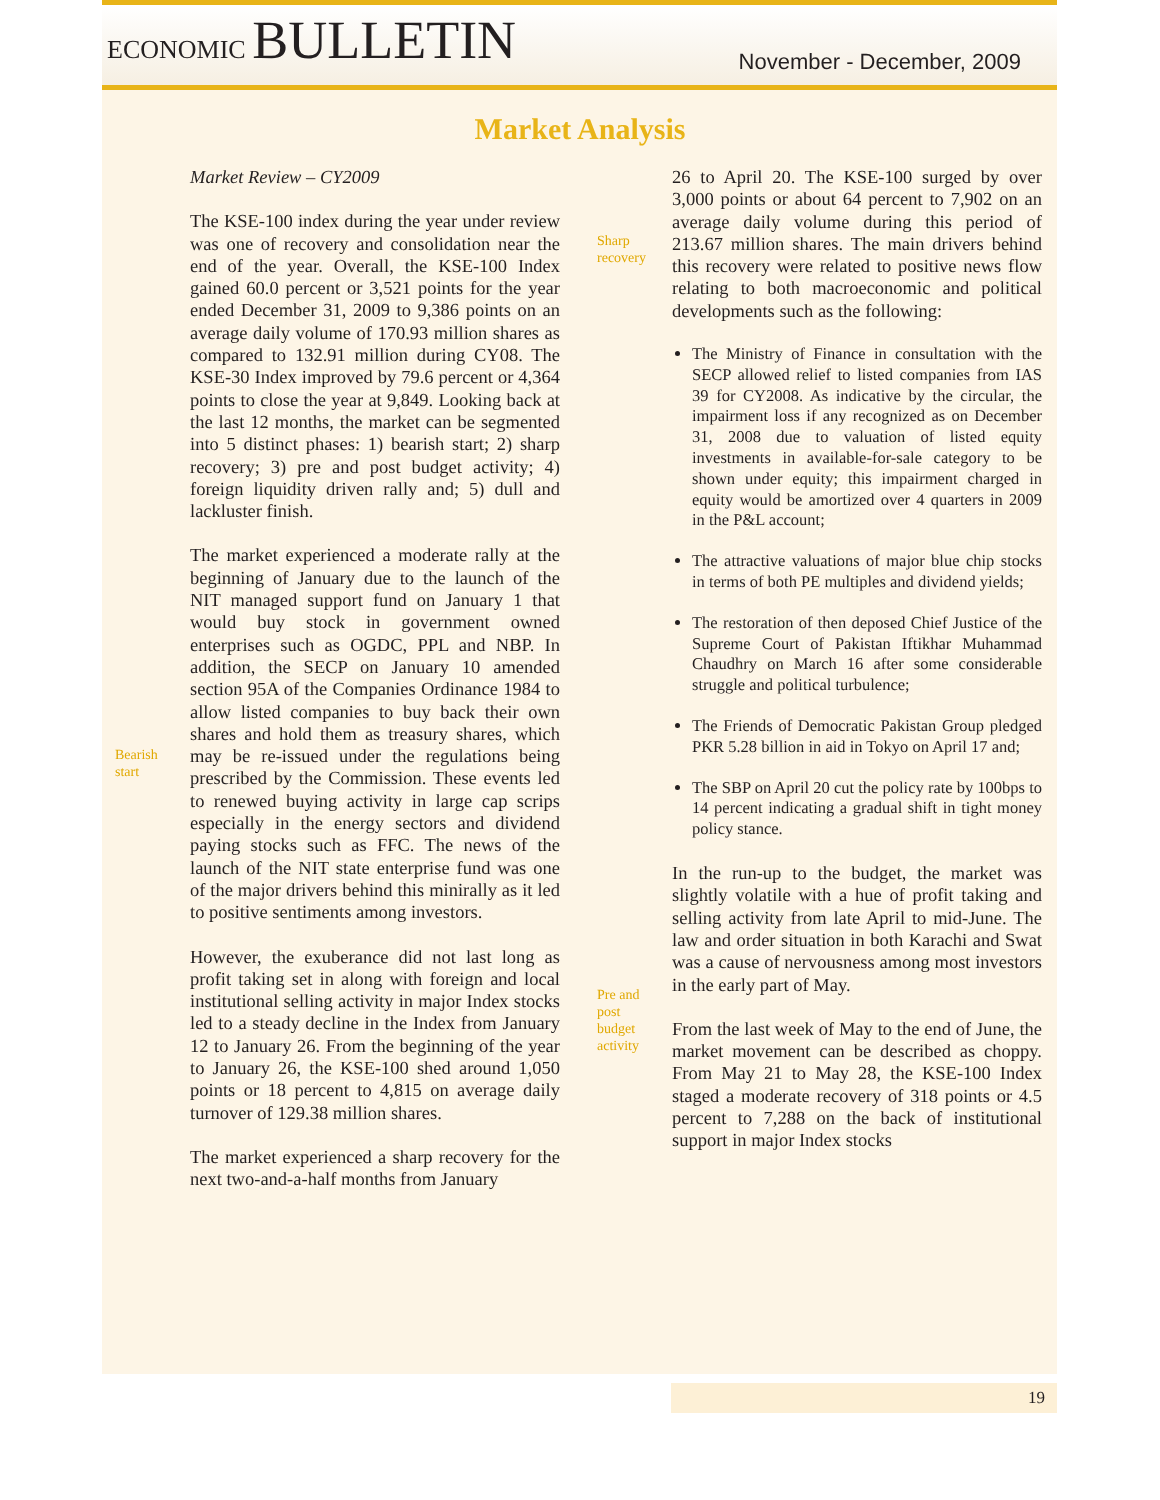ECONOMIC BULLETIN
November - December, 2009
Market Analysis
Bearish
start
Market Review – CY2009
The KSE-100 index during the year under review was one of recovery and consolidation near the end of the year. Overall, the KSE-100 Index gained 60.0 percent or 3,521 points for the year ended December 31, 2009 to 9,386 points on an average daily volume of 170.93 million shares as compared to 132.91 million during CY08. The KSE-30 Index improved by 79.6 percent or 4,364 points to close the year at 9,849. Looking back at the last 12 months, the market can be segmented into 5 distinct phases: 1) bearish start; 2) sharp recovery; 3) pre and post budget activity; 4) foreign liquidity driven rally and; 5) dull and lackluster finish.
The market experienced a moderate rally at the beginning of January due to the launch of the NIT managed support fund on January 1 that would buy stock in government owned enterprises such as OGDC, PPL and NBP. In addition, the SECP on January 10 amended section 95A of the Companies Ordinance 1984 to allow listed companies to buy back their own shares and hold them as treasury shares, which may be re-issued under the regulations being prescribed by the Commission. These events led to renewed buying activity in large cap scrips especially in the energy sectors and dividend paying stocks such as FFC. The news of the launch of the NIT state enterprise fund was one of the major drivers behind this minirally as it led to positive sentiments among investors.
However, the exuberance did not last long as profit taking set in along with foreign and local institutional selling activity in major Index stocks led to a steady decline in the Index from January 12 to January 26. From the beginning of the year to January 26, the KSE-100 shed around 1,050 points or 18 percent to 4,815 on average daily turnover of 129.38 million shares.
The market experienced a sharp recovery for the next two-and-a-half months from January
Sharp
recovery
Pre and
post
budget
activity
26 to April 20. The KSE-100 surged by over 3,000 points or about 64 percent to 7,902 on an average daily volume during this period of 213.67 million shares. The main drivers behind this recovery were related to positive news flow relating to both macroeconomic and political developments such as the following:
The Ministry of Finance in consultation with the SECP allowed relief to listed companies from IAS 39 for CY2008. As indicative by the circular, the impairment loss if any recognized as on December 31, 2008 due to valuation of listed equity investments in available-for-sale category to be shown under equity; this impairment charged in equity would be amortized over 4 quarters in 2009 in the P&L account;
The attractive valuations of major blue chip stocks in terms of both PE multiples and dividend yields;
The restoration of then deposed Chief Justice of the Supreme Court of Pakistan Iftikhar Muhammad Chaudhry on March 16 after some considerable struggle and political turbulence;
The Friends of Democratic Pakistan Group pledged PKR 5.28 billion in aid in Tokyo on April 17 and;
The SBP on April 20 cut the policy rate by 100bps to 14 percent indicating a gradual shift in tight money policy stance.
In the run-up to the budget, the market was slightly volatile with a hue of profit taking and selling activity from late April to mid-June. The law and order situation in both Karachi and Swat was a cause of nervousness among most investors in the early part of May.
From the last week of May to the end of June, the market movement can be described as choppy. From May 21 to May 28, the KSE-100 Index staged a moderate recovery of 318 points or 4.5 percent to 7,288 on the back of institutional support in major Index stocks
19